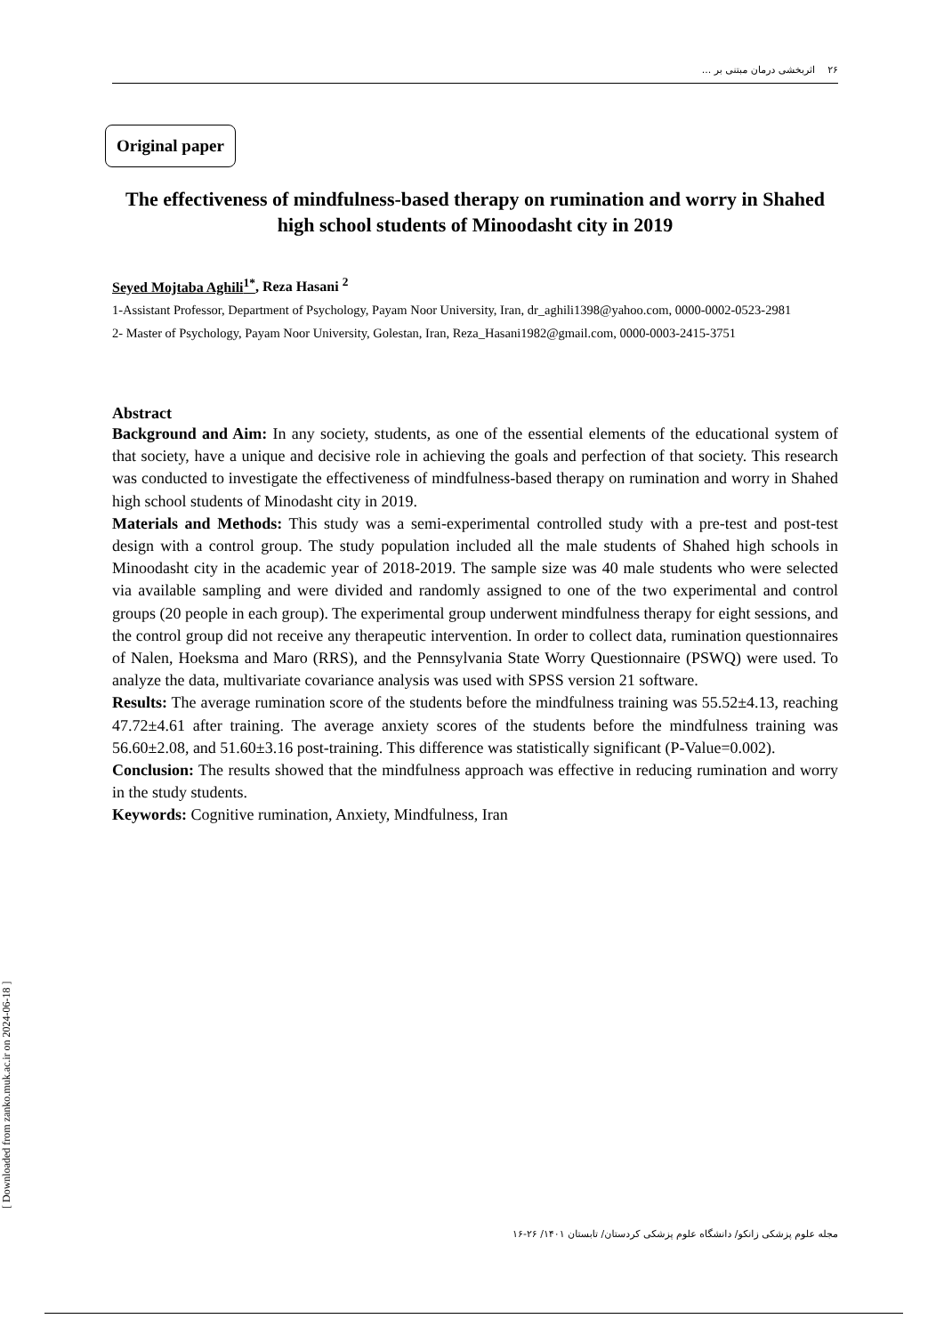۲۶ اثربخشی درمان مبتنی بر ...
Original paper
The effectiveness of mindfulness-based therapy on rumination and worry in Shahed high school students of Minoodasht city in 2019
Seyed Mojtaba Aghili<sup>1*</sup>, Reza Hasani <sup>2</sup>
1-Assistant Professor, Department of Psychology, Payam Noor University, Iran, dr_aghili1398@yahoo.com, 0000-0002-0523-2981
2- Master of Psychology, Payam Noor University, Golestan, Iran, Reza_Hasani1982@gmail.com, 0000-0003-2415-3751
Abstract
Background and Aim: In any society, students, as one of the essential elements of the educational system of that society, have a unique and decisive role in achieving the goals and perfection of that society. This research was conducted to investigate the effectiveness of mindfulness-based therapy on rumination and worry in Shahed high school students of Minodasht city in 2019.
Materials and Methods: This study was a semi-experimental controlled study with a pre-test and post-test design with a control group. The study population included all the male students of Shahed high schools in Minoodasht city in the academic year of 2018-2019. The sample size was 40 male students who were selected via available sampling and were divided and randomly assigned to one of the two experimental and control groups (20 people in each group). The experimental group underwent mindfulness therapy for eight sessions, and the control group did not receive any therapeutic intervention. In order to collect data, rumination questionnaires of Nalen, Hoeksma and Maro (RRS), and the Pennsylvania State Worry Questionnaire (PSWQ) were used. To analyze the data, multivariate covariance analysis was used with SPSS version 21 software.
Results: The average rumination score of the students before the mindfulness training was 55.52±4.13, reaching 47.72±4.61 after training. The average anxiety scores of the students before the mindfulness training was 56.60±2.08, and 51.60±3.16 post-training. This difference was statistically significant (P-Value=0.002).
Conclusion: The results showed that the mindfulness approach was effective in reducing rumination and worry in the study students.
Keywords: Cognitive rumination, Anxiety, Mindfulness, Iran
[ Downloaded from zanko.muk.ac.ir on 2024-06-18 ]
مجله علوم پزشکی زانکو/ دانشگاه علوم پزشکی کردستان/ تابستان ۱۴۰۱/ ۲۶-۱۶